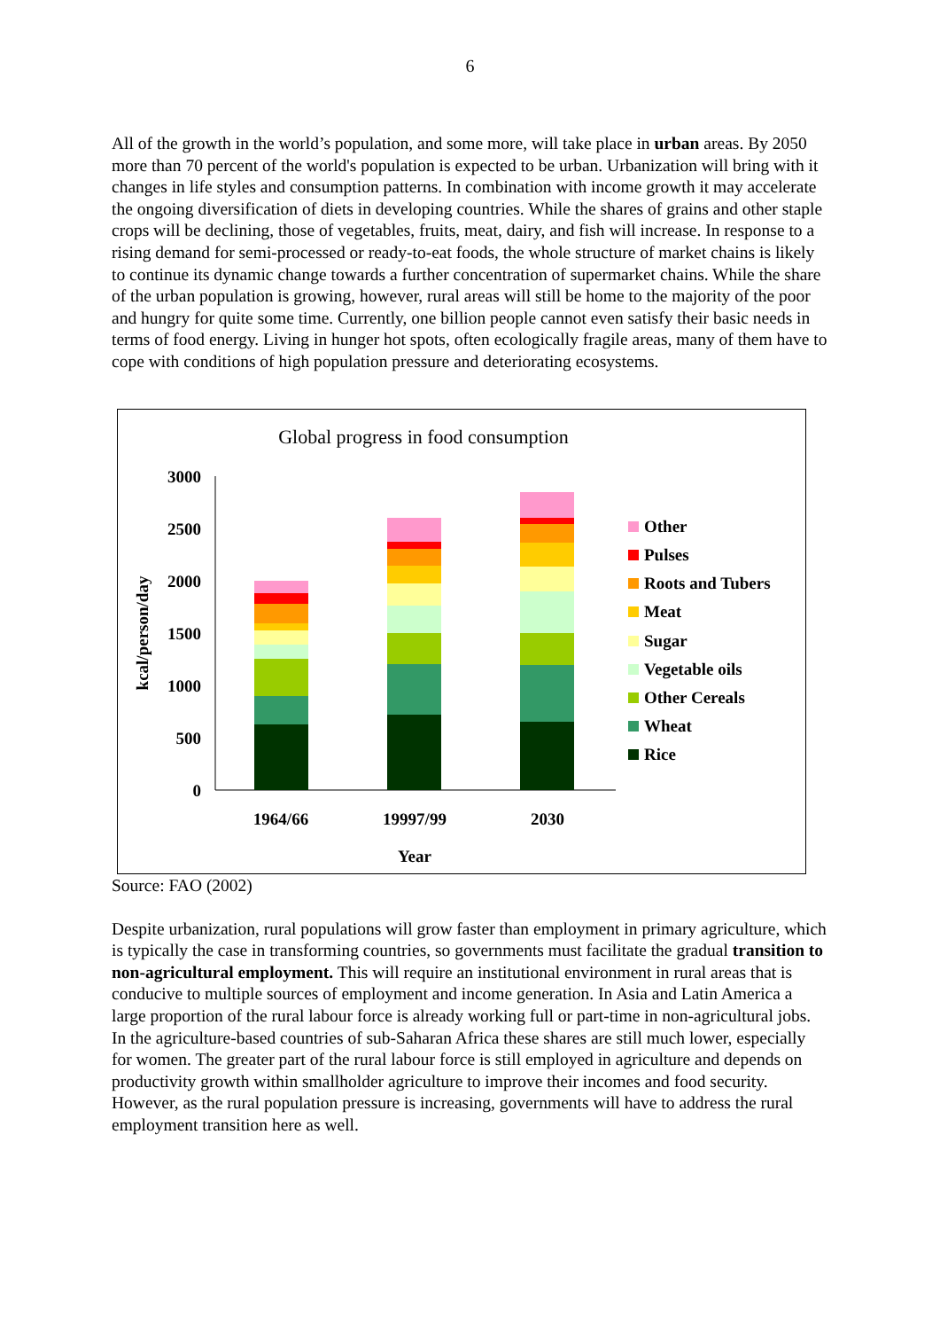6
All of the growth in the world’s population, and some more, will take place in urban areas. By 2050 more than 70 percent of the world's population is expected to be urban. Urbanization will bring with it changes in life styles and consumption patterns. In combination with income growth it may accelerate the ongoing diversification of diets in developing countries. While the shares of grains and other staple crops will be declining, those of vegetables, fruits, meat, dairy, and fish will increase. In response to a rising demand for semi-processed or ready-to-eat foods, the whole structure of market chains is likely to continue its dynamic change towards a further concentration of supermarket chains. While the share of the urban population is growing, however, rural areas will still be home to the majority of the poor and hungry for quite some time. Currently, one billion people cannot even satisfy their basic needs in terms of food energy. Living in hunger hot spots, often ecologically fragile areas, many of them have to cope with conditions of high population pressure and deteriorating ecosystems.
Global progress in food consumption
3000
2500
2000
1500
1000
500
0
kcal/person/day
1964/66
19997/99
2030
Year
Other
Pulses
Roots and Tubers
Meat
Sugar
Vegetable oils
Other Cereals
Wheat
Rice
Source: FAO (2002)
Despite urbanization, rural populations will grow faster than employment in primary agriculture, which is typically the case in transforming countries, so governments must facilitate the gradual transition to non-agricultural employment. This will require an institutional environment in rural areas that is conducive to multiple sources of employment and income generation. In Asia and Latin America a large proportion of the rural labour force is already working full or part-time in non-agricultural jobs. In the agriculture-based countries of sub-Saharan Africa these shares are still much lower, especially for women. The greater part of the rural labour force is still employed in agriculture and depends on productivity growth within smallholder agriculture to improve their incomes and food security. However, as the rural population pressure is increasing, governments will have to address the rural employment transition here as well.